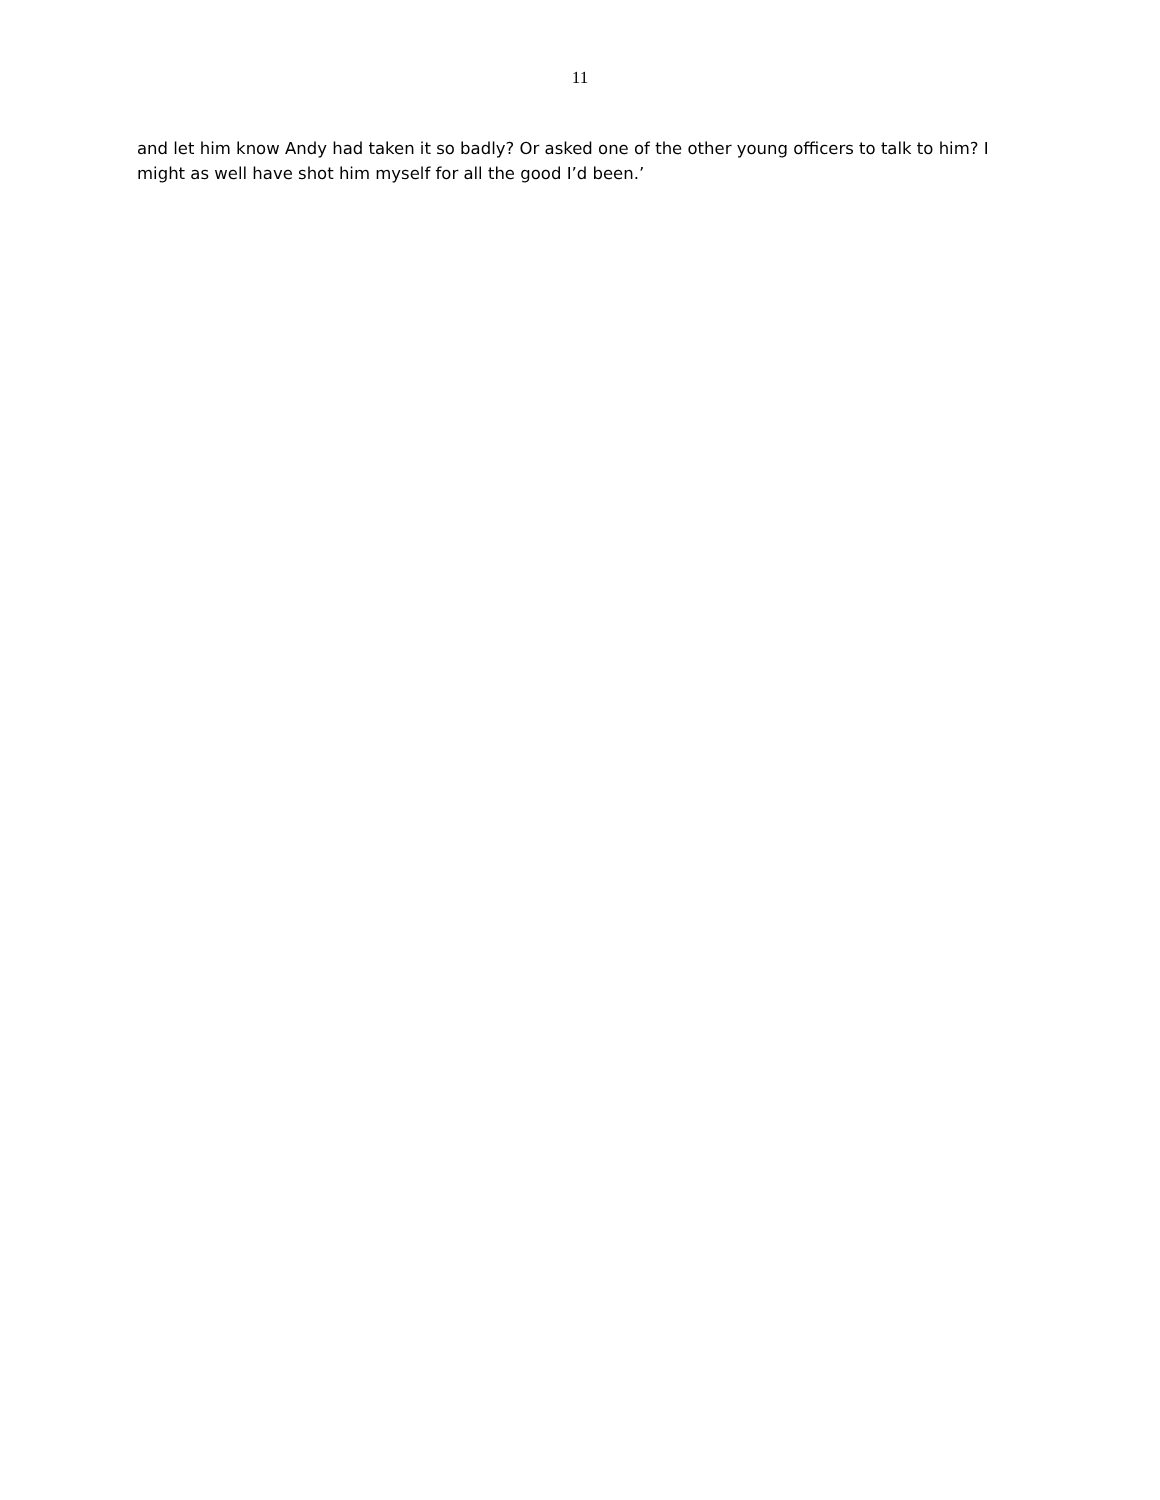11
and let him know Andy had taken it so badly? Or asked one of the other young officers to talk to him? I might as well have shot him myself for all the good I’d been.’